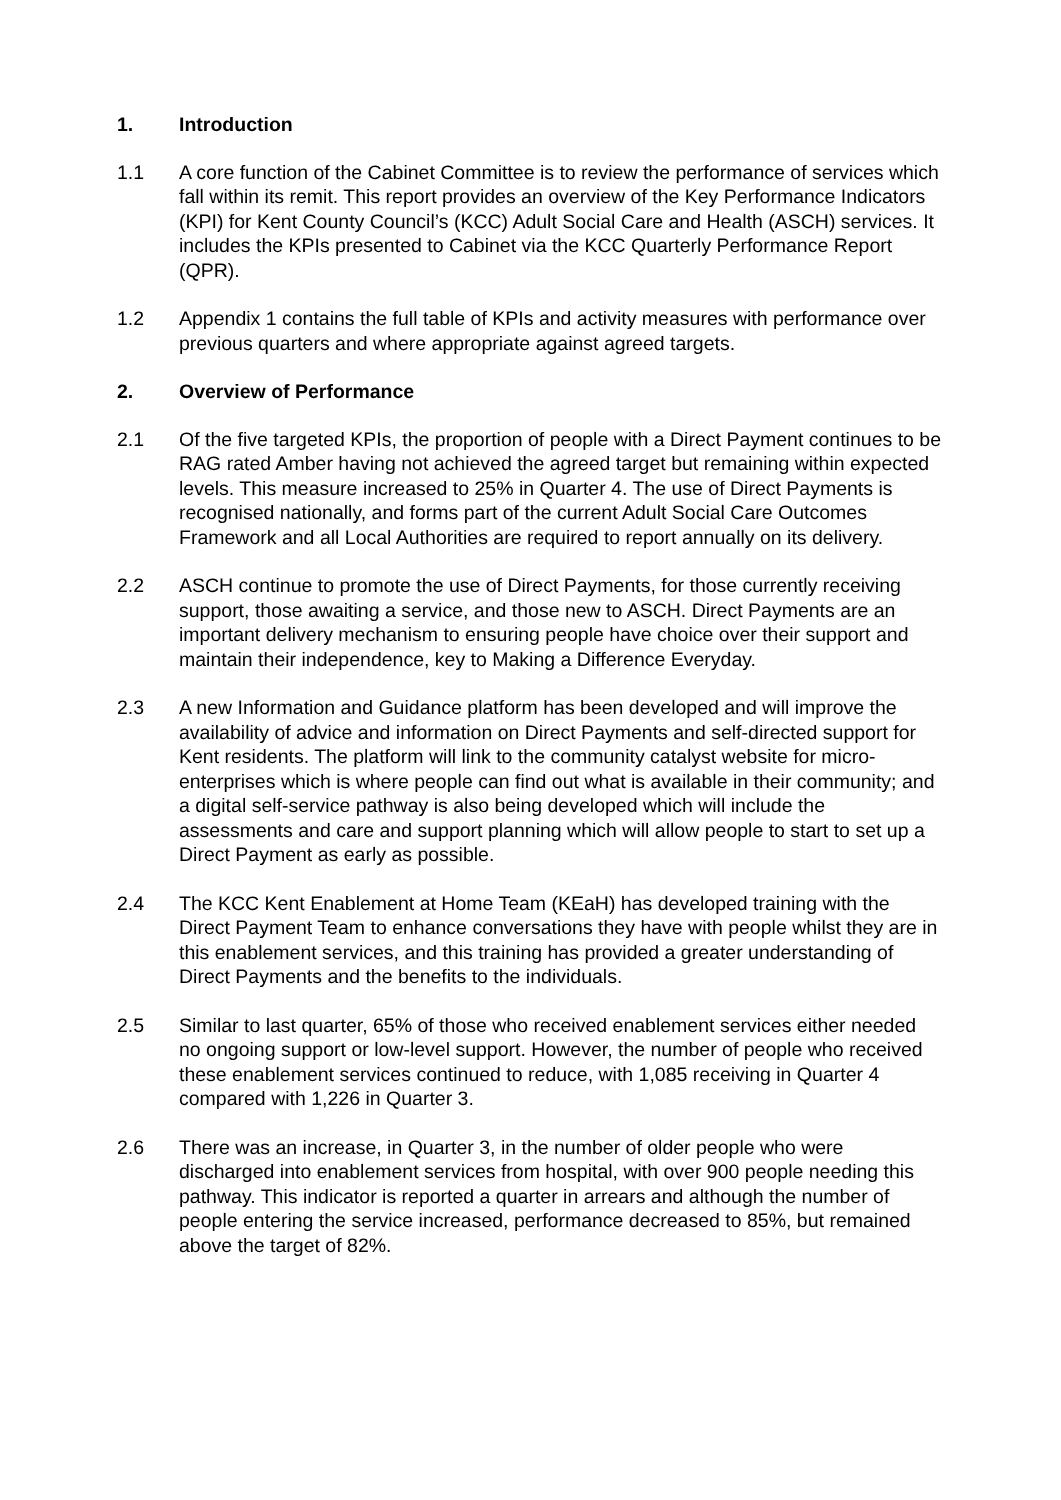1. Introduction
1.1 A core function of the Cabinet Committee is to review the performance of services which fall within its remit. This report provides an overview of the Key Performance Indicators (KPI) for Kent County Council’s (KCC) Adult Social Care and Health (ASCH) services. It includes the KPIs presented to Cabinet via the KCC Quarterly Performance Report (QPR).
1.2 Appendix 1 contains the full table of KPIs and activity measures with performance over previous quarters and where appropriate against agreed targets.
2. Overview of Performance
2.1 Of the five targeted KPIs, the proportion of people with a Direct Payment continues to be RAG rated Amber having not achieved the agreed target but remaining within expected levels. This measure increased to 25% in Quarter 4. The use of Direct Payments is recognised nationally, and forms part of the current Adult Social Care Outcomes Framework and all Local Authorities are required to report annually on its delivery.
2.2 ASCH continue to promote the use of Direct Payments, for those currently receiving support, those awaiting a service, and those new to ASCH. Direct Payments are an important delivery mechanism to ensuring people have choice over their support and maintain their independence, key to Making a Difference Everyday.
2.3 A new Information and Guidance platform has been developed and will improve the availability of advice and information on Direct Payments and self-directed support for Kent residents. The platform will link to the community catalyst website for micro-enterprises which is where people can find out what is available in their community; and a digital self-service pathway is also being developed which will include the assessments and care and support planning which will allow people to start to set up a Direct Payment as early as possible.
2.4 The KCC Kent Enablement at Home Team (KEaH) has developed training with the Direct Payment Team to enhance conversations they have with people whilst they are in this enablement services, and this training has provided a greater understanding of Direct Payments and the benefits to the individuals.
2.5 Similar to last quarter, 65% of those who received enablement services either needed no ongoing support or low-level support. However, the number of people who received these enablement services continued to reduce, with 1,085 receiving in Quarter 4 compared with 1,226 in Quarter 3.
2.6 There was an increase, in Quarter 3, in the number of older people who were discharged into enablement services from hospital, with over 900 people needing this pathway. This indicator is reported a quarter in arrears and although the number of people entering the service increased, performance decreased to 85%, but remained above the target of 82%.